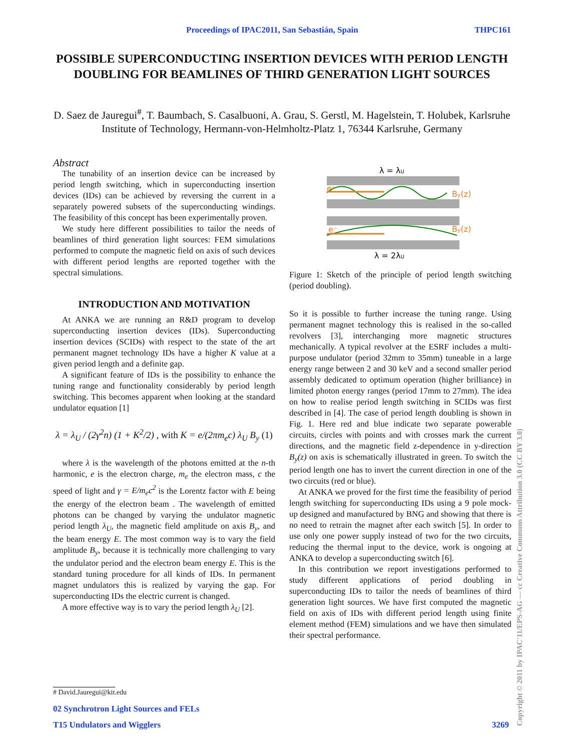Proceedings of IPAC2011, San Sebastián, Spain THPC161
POSSIBLE SUPERCONDUCTING INSERTION DEVICES WITH PERIOD LENGTH DOUBLING FOR BEAMLINES OF THIRD GENERATION LIGHT SOURCES
D. Saez de Jauregui<sup>#</sup>, T. Baumbach, S. Casalbuoni, A. Grau, S. Gerstl, M. Hagelstein, T. Holubek, Karlsruhe Institute of Technology, Hermann-von-Helmholtz-Platz 1, 76344 Karlsruhe, Germany
Abstract
The tunability of an insertion device can be increased by period length switching, which in superconducting insertion devices (IDs) can be achieved by reversing the current in a separately powered subsets of the superconducting windings. The feasibility of this concept has been experimentally proven.
We study here different possibilities to tailor the needs of beamlines of third generation light sources: FEM simulations performed to compute the magnetic field on axis of such devices with different period lengths are reported together with the spectral simulations.
INTRODUCTION AND MOTIVATION
At ANKA we are running an R&D program to develop superconducting insertion devices (IDs). Superconducting insertion devices (SCIDs) with respect to the state of the art permanent magnet technology IDs have a higher K value at a given period length and a definite gap.
A significant feature of IDs is the possibility to enhance the tuning range and functionality considerably by period length switching. This becomes apparent when looking at the standard undulator equation [1]
λ = λ<sub>U</sub> / (2γ<sup>2</sup>n) (1 + K<sup>2</sup>/2) , with K = e/(2πm<sub>e</sub>c) λ<sub>U</sub> B<sub>y</sub> (1)
where λ is the wavelength of the photons emitted at the n-th harmonic, e is the electron charge, m<sub>e</sub> the electron mass, c the speed of light and γ = E/m<sub>e</sub>c<sup>2</sup> is the Lorentz factor with E being the energy of the electron beam . The wavelength of emitted photons can be changed by varying the undulator magnetic period length λ<sub>U</sub>, the magnetic field amplitude on axis B<sub>y</sub>, and the beam energy E. The most common way is to vary the field amplitude B<sub>y</sub>, because it is technically more challenging to vary the undulator period and the electron beam energy E. This is the standard tuning procedure for all kinds of IDs. In permanent magnet undulators this is realized by varying the gap. For superconducting IDs the electric current is changed.
A more effective way is to vary the period length λ<sub>U</sub> [2].
λ = λU
e⁻
e⁻
By(z)
By(z)
λ = 2λU
Figure 1: Sketch of the principle of period length switching (period doubling).
So it is possible to further increase the tuning range. Using permanent magnet technology this is realised in the so-called revolvers [3], interchanging more magnetic structures mechanically. A typical revolver at the ESRF includes a multi-purpose undulator (period 32mm to 35mm) tuneable in a large energy range between 2 and 30 keV and a second smaller period assembly dedicated to optimum operation (higher brilliance) in limited photon energy ranges (period 17mm to 27mm). The idea on how to realise period length switching in SCIDs was first described in [4]. The case of period length doubling is shown in Fig. 1. Here red and blue indicate two separate powerable circuits, circles with points and with crosses mark the current directions, and the magnetic field z-dependence in y-direction B<sub>y</sub>(z) on axis is schematically illustrated in green. To switch the period length one has to invert the current direction in one of the two circuits (red or blue).
At ANKA we proved for the first time the feasibility of period length switching for superconducting IDs using a 9 pole mock-up designed and manufactured by BNG and showing that there is no need to retrain the magnet after each switch [5]. In order to use only one power supply instead of two for the two circuits, reducing the thermal input to the device, work is ongoing at ANKA to develop a superconducting switch [6].
In this contribution we report investigations performed to study different applications of period doubling in superconducting IDs to tailor the needs of beamlines of third generation light sources. We have first computed the magnetic field on axis of IDs with different period length using finite element method (FEM) simulations and we have then simulated their spectral performance.
# David.Jauregui@kit.edu
02 Synchrotron Light Sources and FELs
T15 Undulators and Wigglers 3269
Copyright © 2011 by IPAC'11/EPS-AG — cc Creative Commons Attribution 3.0 (CC BY 3.0)